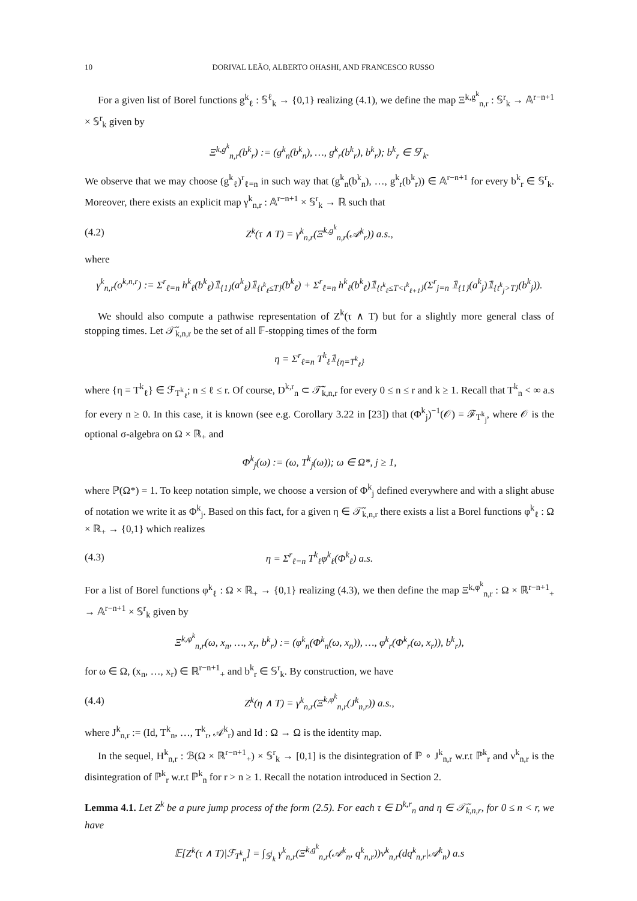10 DORIVAL LEÃO, ALBERTO OHASHI, AND FRANCESCO RUSSO
For a given list of Borel functions g<sup>k</sup><sub>ℓ</sub> : 𝕊<sup>ℓ</sup><sub>k</sub> → {0,1} realizing (4.1), we define the map Ξ<sup>k,g<sup>k</sup></sup><sub>n,r</sub> : 𝕊<sup>r</sup><sub>k</sub> → 𝔸<sup>r−n+1</sup> × 𝕊<sup>r</sup><sub>k</sub> given by
Ξ<sup>k,g<sup>k</sup></sup><sub>n,r</sub>(b<sup>k</sup><sub>r</sub>) := (g<sup>k</sup><sub>n</sub>(b<sup>k</sup><sub>n</sub>), …, g<sup>k</sup><sub>r</sub>(b<sup>k</sup><sub>r</sub>), b<sup>k</sup><sub>r</sub>); b<sup>k</sup><sub>r</sub> ∈ 𝕊<sup>r</sup><sub>k</sub>.
We observe that we may choose (g<sup>k</sup><sub>ℓ</sub>)<sup>r</sup><sub>ℓ=n</sub> in such way that (g<sup>k</sup><sub>n</sub>(b<sup>k</sup><sub>n</sub>), …, g<sup>k</sup><sub>r</sub>(b<sup>k</sup><sub>r</sub>)) ∈ 𝔸<sup>r−n+1</sup> for every b<sup>k</sup><sub>r</sub> ∈ 𝕊<sup>r</sup><sub>k</sub>. Moreover, there exists an explicit map γ<sup>k</sup><sub>n,r</sub> : 𝔸<sup>r−n+1</sup> × 𝕊<sup>r</sup><sub>k</sub> → ℝ such that
(4.2) Z<sup>k</sup>(τ ∧ T) = γ<sup>k</sup><sub>n,r</sub>(Ξ<sup>k,g<sup>k</sup></sup><sub>n,r</sub>(𝒜<sup>k</sup><sub>r</sub>)) a.s.,
where
γ<sup>k</sup><sub>n,r</sub>(o<sup>k,n,r</sup>) := Σ<sup>r</sup><sub>ℓ=n</sub> h<sup>k</sup><sub>ℓ</sub>(b<sup>k</sup><sub>ℓ</sub>)𝟙<sub>{1}</sub>(a<sup>k</sup><sub>ℓ</sub>)𝟙<sub>{t<sup>k</sup><sub>ℓ</sub>≤T}</sub>(b<sup>k</sup><sub>ℓ</sub>) + Σ<sup>r</sup><sub>ℓ=n</sub> h<sup>k</sup><sub>ℓ</sub>(b<sup>k</sup><sub>ℓ</sub>)𝟙<sub>{t<sup>k</sup><sub>ℓ</sub>≤T<t<sup>k</sup><sub>ℓ+1</sub>}</sub>(Σ<sup>r</sup><sub>j=n</sub> 𝟙<sub>{1}</sub>(a<sup>k</sup><sub>j</sub>)𝟙<sub>{t<sup>k</sup><sub>j</sub>>T}</sub>(b<sup>k</sup><sub>j</sub>)).
We should also compute a pathwise representation of Z<sup>k</sup>(τ ∧ T) but for a slightly more general class of stopping times. Let 𝒯̃<sub>k,n,r</sub> be the set of all 𝔽-stopping times of the form
η = Σ<sup>r</sup><sub>ℓ=n</sub> T<sup>k</sup><sub>ℓ</sub>𝟙<sub>{η=T<sup>k</sup><sub>ℓ</sub>}</sub>
where {η = T<sup>k</sup><sub>ℓ</sub>} ∈ ℱ<sub>T<sup>k</sup><sub>ℓ</sub></sub>; n ≤ ℓ ≤ r. Of course, D<sup>k,r</sup><sub>n</sub> ⊂ 𝒯̃<sub>k,n,r</sub> for every 0 ≤ n ≤ r and k ≥ 1. Recall that T<sup>k</sup><sub>n</sub> < ∞ a.s for every n ≥ 0. In this case, it is known (see e.g. Corollary 3.22 in [23]) that (Φ<sup>k</sup><sub>j</sub>)<sup>−1</sup>(𝒪) = ℱ<sub>T<sup>k</sup><sub>j</sub></sub>, where 𝒪 is the optional σ-algebra on Ω × ℝ<sub>+</sub> and
Φ<sup>k</sup><sub>j</sub>(ω) := (ω, T<sup>k</sup><sub>j</sub>(ω)); ω ∈ Ω*, j ≥ 1,
where ℙ(Ω*) = 1. To keep notation simple, we choose a version of Φ<sup>k</sup><sub>j</sub> defined everywhere and with a slight abuse of notation we write it as Φ<sup>k</sup><sub>j</sub>. Based on this fact, for a given η ∈ 𝒯̃<sub>k,n,r</sub> there exists a list a Borel functions φ<sup>k</sup><sub>ℓ</sub> : Ω × ℝ<sub>+</sub> → {0,1} which realizes
(4.3) η = Σ<sup>r</sup><sub>ℓ=n</sub> T<sup>k</sup><sub>ℓ</sub>φ<sup>k</sup><sub>ℓ</sub>(Φ<sup>k</sup><sub>ℓ</sub>) a.s.
For a list of Borel functions φ<sup>k</sup><sub>ℓ</sub> : Ω × ℝ<sub>+</sub> → {0,1} realizing (4.3), we then define the map Ξ<sup>k,φ<sup>k</sup></sup><sub>n,r</sub> : Ω × ℝ<sup>r−n+1</sup><sub>+</sub> → 𝔸<sup>r−n+1</sup> × 𝕊<sup>r</sup><sub>k</sub> given by
Ξ<sup>k,φ<sup>k</sup></sup><sub>n,r</sub>(ω, x<sub>n</sub>, …, x<sub>r</sub>, b<sup>k</sup><sub>r</sub>) := (φ<sup>k</sup><sub>n</sub>(Φ<sup>k</sup><sub>n</sub>(ω, x<sub>n</sub>)), …, φ<sup>k</sup><sub>r</sub>(Φ<sup>k</sup><sub>r</sub>(ω, x<sub>r</sub>)), b<sup>k</sup><sub>r</sub>),
for ω ∈ Ω, (x<sub>n</sub>, …, x<sub>r</sub>) ∈ ℝ<sup>r−n+1</sup><sub>+</sub> and b<sup>k</sup><sub>r</sub> ∈ 𝕊<sup>r</sup><sub>k</sub>. By construction, we have
(4.4) Z<sup>k</sup>(η ∧ T) = γ<sup>k</sup><sub>n,r</sub>(Ξ<sup>k,φ<sup>k</sup></sup><sub>n,r</sub>(J<sup>k</sup><sub>n,r</sub>)) a.s.,
where J<sup>k</sup><sub>n,r</sub> := (Id, T<sup>k</sup><sub>n</sub>, …, T<sup>k</sup><sub>r</sub>, 𝒜<sup>k</sup><sub>r</sub>) and Id : Ω → Ω is the identity map.
In the sequel, H<sup>k</sup><sub>n,r</sub> : ℬ(Ω × ℝ<sup>r−n+1</sup><sub>+</sub>) × 𝕊<sup>r</sup><sub>k</sub> → [0,1] is the disintegration of ℙ ∘ J<sup>k</sup><sub>n,r</sub> w.r.t ℙ<sup>k</sup><sub>r</sub> and ν<sup>k</sup><sub>n,r</sub> is the disintegration of ℙ<sup>k</sup><sub>r</sub> w.r.t ℙ<sup>k</sup><sub>n</sub> for r > n ≥ 1. Recall the notation introduced in Section 2.
Lemma 4.1. Let Z<sup>k</sup> be a pure jump process of the form (2.5). For each τ ∈ D<sup>k,r</sup><sub>n</sub> and η ∈ 𝒯̃<sub>k,n,r</sub>, for 0 ≤ n < r, we have
𝔼[Z<sup>k</sup>(τ ∧ T)|ℱ<sub>T<sup>k</sup><sub>n</sub></sub>] = ∫<sub>𝕊<sup>j</sup><sub>k</sub></sub> γ<sup>k</sup><sub>n,r</sub>(Ξ<sup>k,g<sup>k</sup></sup><sub>n,r</sub>(𝒜<sup>k</sup><sub>n</sub>, q<sup>k</sup><sub>n,r</sub>))ν<sup>k</sup><sub>n,r</sub>(dq<sup>k</sup><sub>n,r</sub>|𝒜<sup>k</sup><sub>n</sub>) a.s